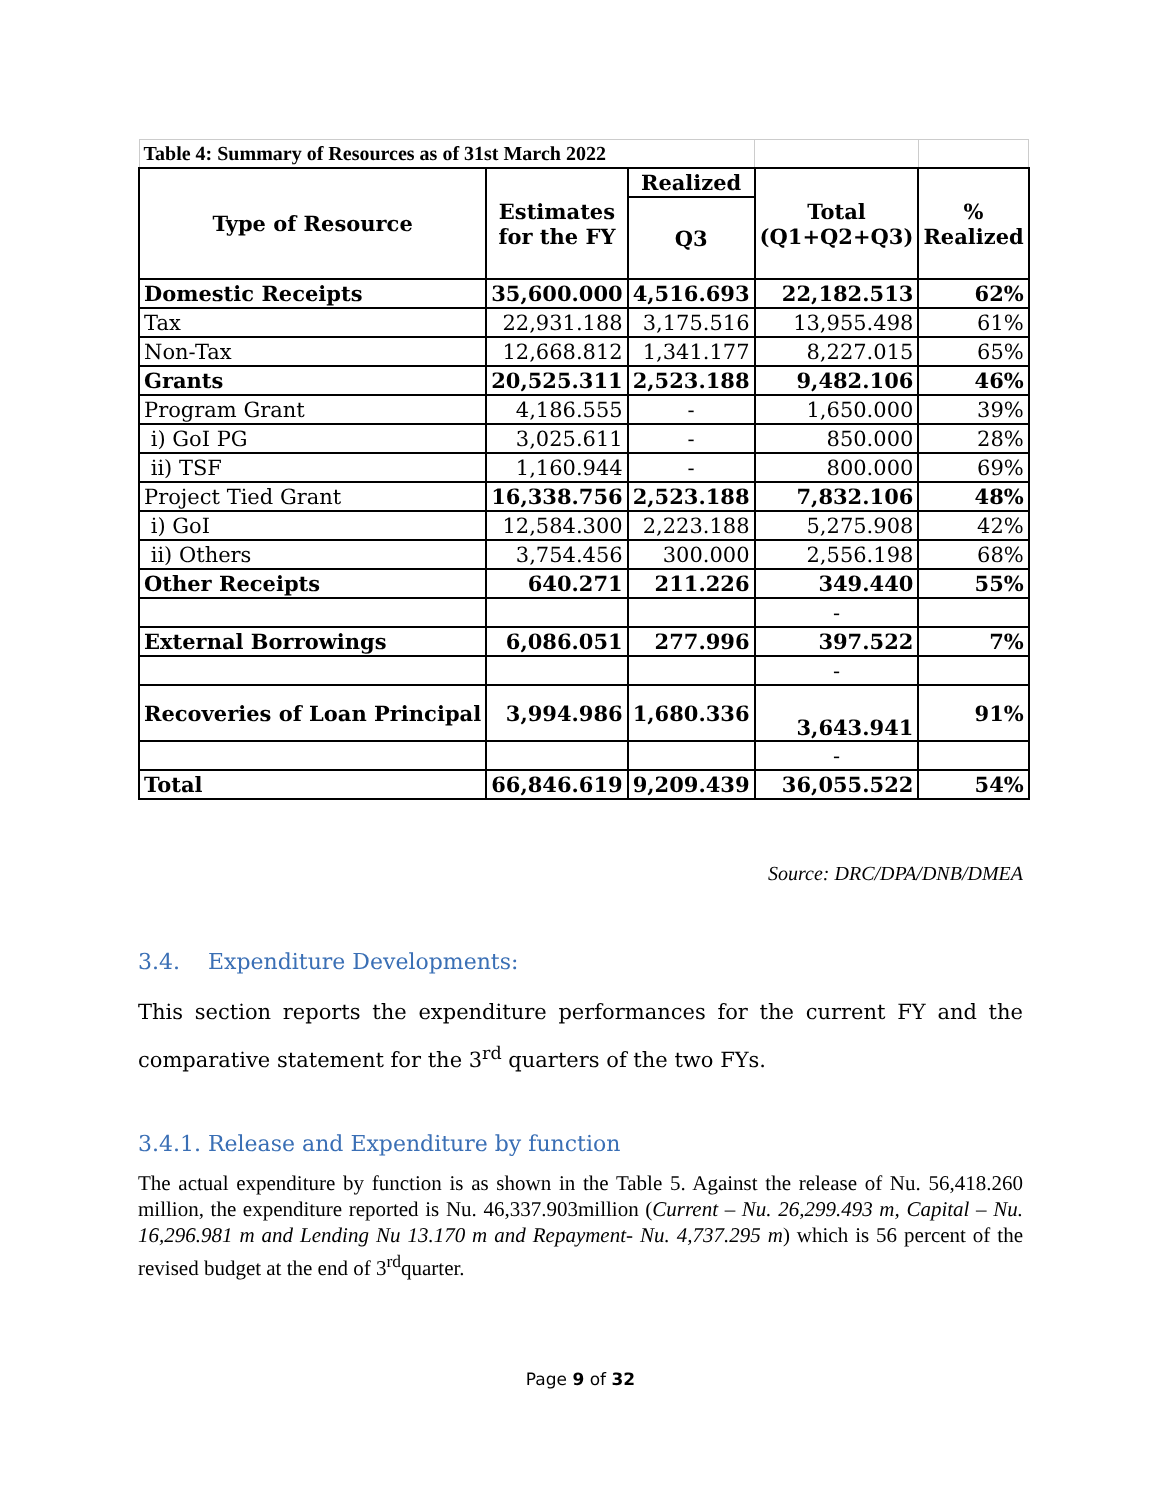| Table 4: Summary of Resources as of 31st March 2022 | | | | |
| Type of Resource | Estimates for the FY | Realized | Total (Q1+Q2+Q3) | % Realized |
| | | Q3 | | |
| Domestic Receipts | 35,600.000 | 4,516.693 | 22,182.513 | 62% |
| Tax | 22,931.188 | 3,175.516 | 13,955.498 | 61% |
| Non-Tax | 12,668.812 | 1,341.177 | 8,227.015 | 65% |
| Grants | 20,525.311 | 2,523.188 | 9,482.106 | 46% |
| Program Grant | 4,186.555 | - | 1,650.000 | 39% |
| i) GoI PG | 3,025.611 | - | 850.000 | 28% |
| ii) TSF | 1,160.944 | - | 800.000 | 69% |
| Project Tied Grant | 16,338.756 | 2,523.188 | 7,832.106 | 48% |
| i) GoI | 12,584.300 | 2,223.188 | 5,275.908 | 42% |
| ii) Others | 3,754.456 | 300.000 | 2,556.198 | 68% |
| Other Receipts | 640.271 | 211.226 | 349.440 | 55% |
| | | | - | |
| External Borrowings | 6,086.051 | 277.996 | 397.522 | 7% |
| | | | - | |
| Recoveries of Loan Principal | 3,994.986 | 1,680.336 | 3,643.941 | 91% |
| | | | - | |
| Total | 66,846.619 | 9,209.439 | 36,055.522 | 54% |
Source: DRC/DPA/DNB/DMEA
3.4. Expenditure Developments:
This section reports the expenditure performances for the current FY and the comparative statement for the 3<sup>rd</sup> quarters of the two FYs.
3.4.1. Release and Expenditure by function
The actual expenditure by function is as shown in the Table 5. Against the release of Nu. 56,418.260 million, the expenditure reported is Nu. 46,337.903million (Current – Nu. 26,299.493 m, Capital – Nu. 16,296.981 m and Lending Nu 13.170 m and Repayment- Nu. 4,737.295 m) which is 56 percent of the revised budget at the end of 3<sup>rd</sup>quarter.
Page 9 of 32